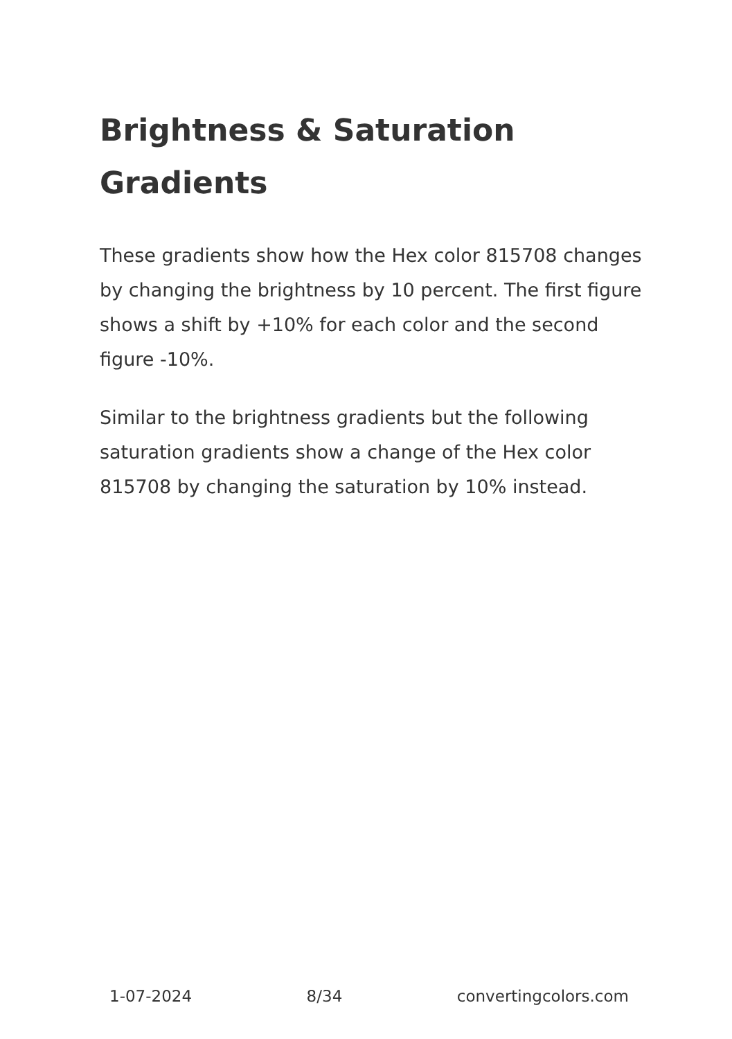Brightness & Saturation Gradients
These gradients show how the Hex color 815708 changes by changing the brightness by 10 percent. The first figure shows a shift by +10% for each color and the second figure -10%.
Similar to the brightness gradients but the following saturation gradients show a change of the Hex color 815708 by changing the saturation by 10% instead.
1-07-2024 8/34 convertingcolors.com